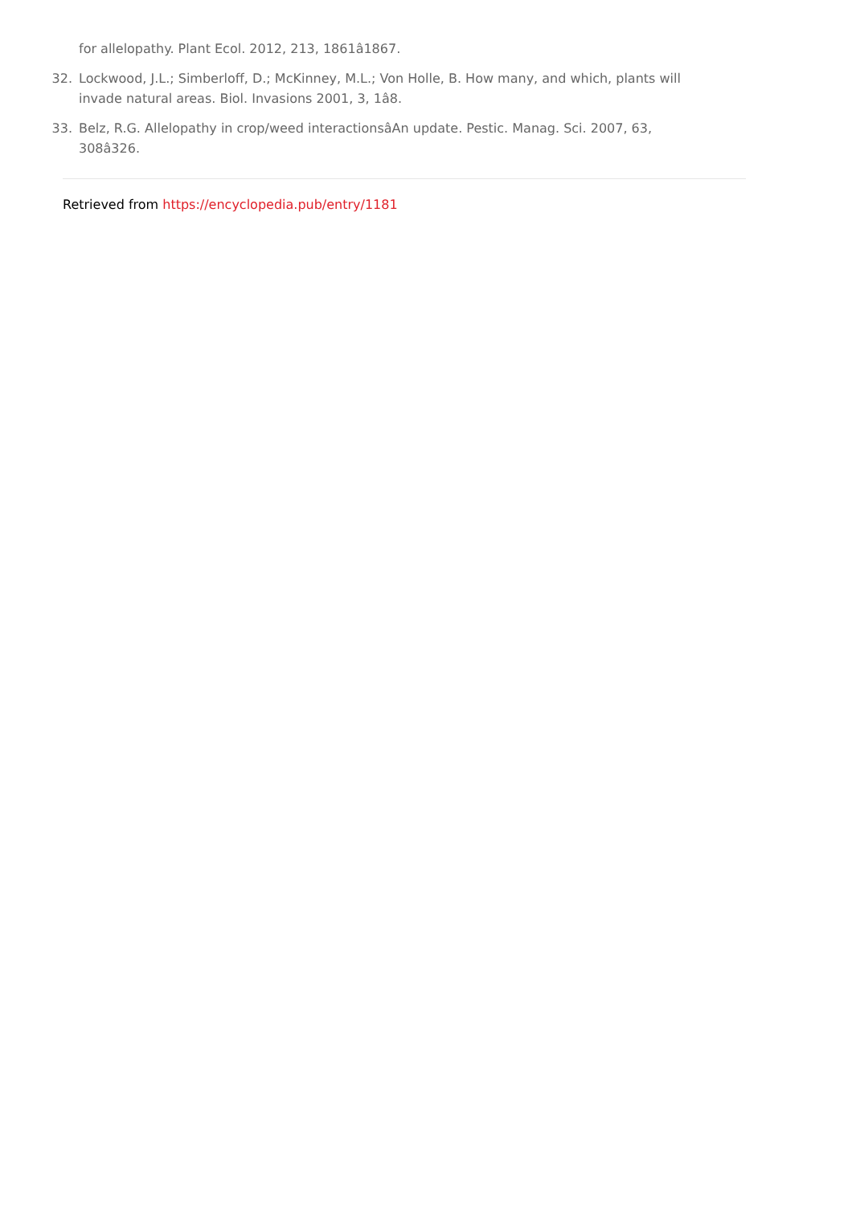for allelopathy. Plant Ecol. 2012, 213, 1861â1867.
32. Lockwood, J.L.; Simberloff, D.; McKinney, M.L.; Von Holle, B. How many, and which, plants will invade natural areas. Biol. Invasions 2001, 3, 1â8.
33. Belz, R.G. Allelopathy in crop/weed interactionsâAn update. Pestic. Manag. Sci. 2007, 63, 308â326.
Retrieved from https://encyclopedia.pub/entry/1181